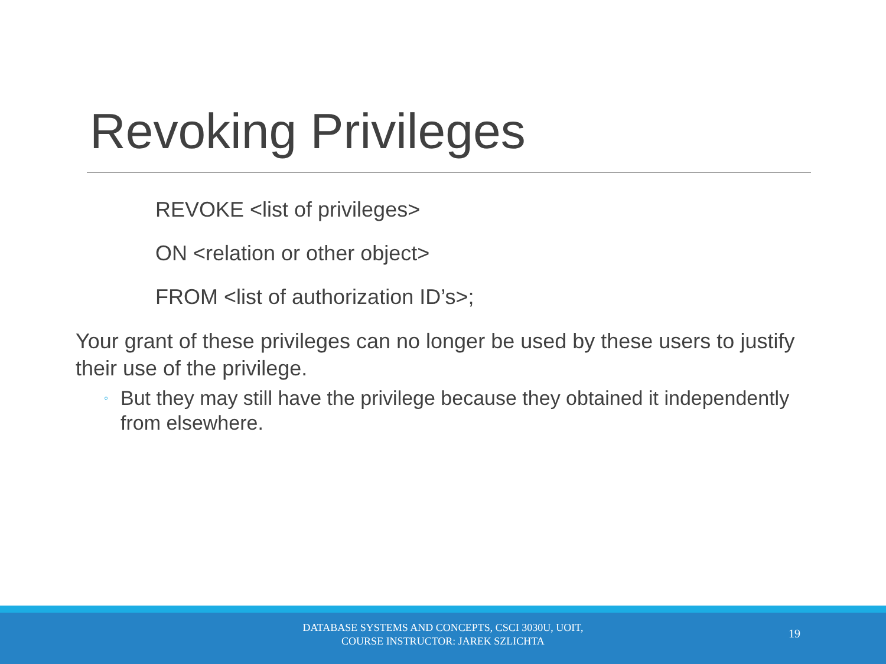Revoking Privileges
REVOKE <list of privileges>
ON <relation or other object>
FROM <list of authorization ID’s>;
Your grant of these privileges can no longer be used by these users to justify their use of the privilege.
◦ But they may still have the privilege because they obtained it independently from elsewhere.
DATABASE SYSTEMS AND CONCEPTS, CSCI 3030U, UOIT,
COURSE INSTRUCTOR: JAREK SZLICHTA
19